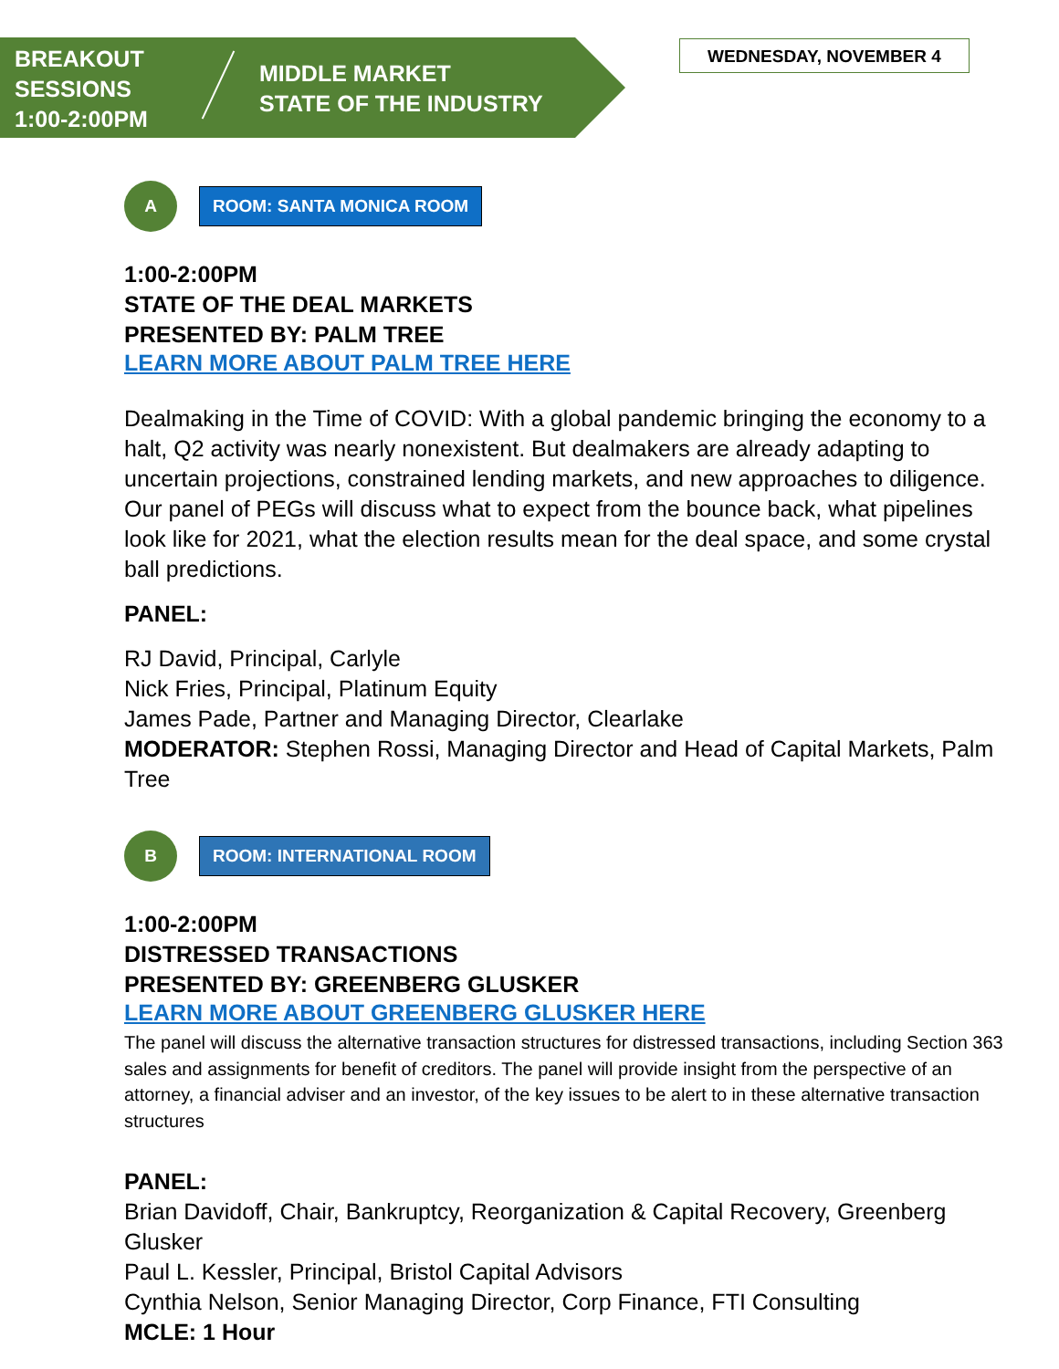BREAKOUT
SESSIONS
1:00-2:00PM
MIDDLE MARKET
STATE OF THE INDUSTRY
WEDNESDAY, NOVEMBER 4
A
ROOM: SANTA MONICA ROOM
1:00-2:00PM
STATE OF THE DEAL MARKETS
PRESENTED BY: PALM TREE
LEARN MORE ABOUT PALM TREE HERE
Dealmaking in the Time of COVID: With a global pandemic bringing the economy to a halt, Q2 activity was nearly nonexistent. But dealmakers are already adapting to uncertain projections, constrained lending markets, and new approaches to diligence. Our panel of PEGs will discuss what to expect from the bounce back, what pipelines look like for 2021, what the election results mean for the deal space, and some crystal ball predictions.
PANEL:
RJ David, Principal, Carlyle
Nick Fries, Principal, Platinum Equity
James Pade, Partner and Managing Director, Clearlake
MODERATOR: Stephen Rossi, Managing Director and Head of Capital Markets, Palm Tree
B
ROOM: INTERNATIONAL ROOM
1:00-2:00PM
DISTRESSED TRANSACTIONS
PRESENTED BY: GREENBERG GLUSKER
LEARN MORE ABOUT GREENBERG GLUSKER HERE
The panel will discuss the alternative transaction structures for distressed transactions, including Section 363 sales and assignments for benefit of creditors. The panel will provide insight from the perspective of an attorney, a financial adviser and an investor, of the key issues to be alert to in these alternative transaction structures
PANEL:
Brian Davidoff, Chair, Bankruptcy, Reorganization & Capital Recovery, Greenberg Glusker
Paul L. Kessler, Principal, Bristol Capital Advisors
Cynthia Nelson, Senior Managing Director, Corp Finance, FTI Consulting
MCLE: 1 Hour